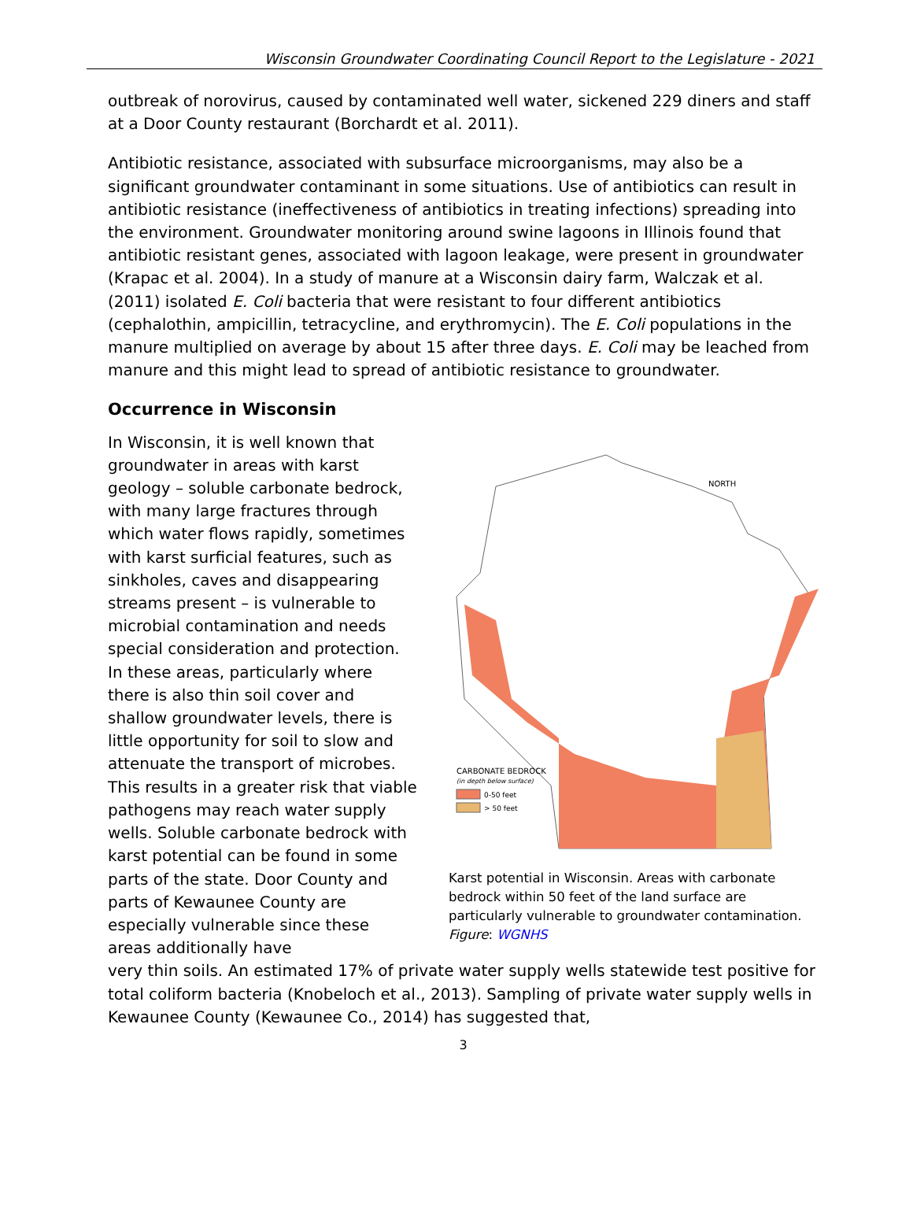Wisconsin Groundwater Coordinating Council Report to the Legislature - 2021
outbreak of norovirus, caused by contaminated well water, sickened 229 diners and staff at a Door County restaurant (Borchardt et al. 2011).
Antibiotic resistance, associated with subsurface microorganisms, may also be a significant groundwater contaminant in some situations. Use of antibiotics can result in antibiotic resistance (ineffectiveness of antibiotics in treating infections) spreading into the environment. Groundwater monitoring around swine lagoons in Illinois found that antibiotic resistant genes, associated with lagoon leakage, were present in groundwater (Krapac et al. 2004). In a study of manure at a Wisconsin dairy farm, Walczak et al. (2011) isolated E. Coli bacteria that were resistant to four different antibiotics (cephalothin, ampicillin, tetracycline, and erythromycin). The E. Coli populations in the manure multiplied on average by about 15 after three days. E. Coli may be leached from manure and this might lead to spread of antibiotic resistance to groundwater.
Occurrence in Wisconsin
In Wisconsin, it is well known that groundwater in areas with karst geology – soluble carbonate bedrock, with many large fractures through which water flows rapidly, sometimes with karst surficial features, such as sinkholes, caves and disappearing streams present – is vulnerable to microbial contamination and needs special consideration and protection. In these areas, particularly where there is also thin soil cover and shallow groundwater levels, there is little opportunity for soil to slow and attenuate the transport of microbes. This results in a greater risk that viable pathogens may reach water supply wells. Soluble carbonate bedrock with karst potential can be found in some parts of the state. Door County and parts of Kewaunee County are especially vulnerable since these areas additionally have
NORTH
CARBONATE BEDROCK
(in depth below surface)
0-50 feet
> 50 feet
Karst potential in Wisconsin. Areas with carbonate bedrock within 50 feet of the land surface are particularly vulnerable to groundwater contamination. Figure: WGNHS
very thin soils. An estimated 17% of private water supply wells statewide test positive for total coliform bacteria (Knobeloch et al., 2013). Sampling of private water supply wells in Kewaunee County (Kewaunee Co., 2014) has suggested that,
3